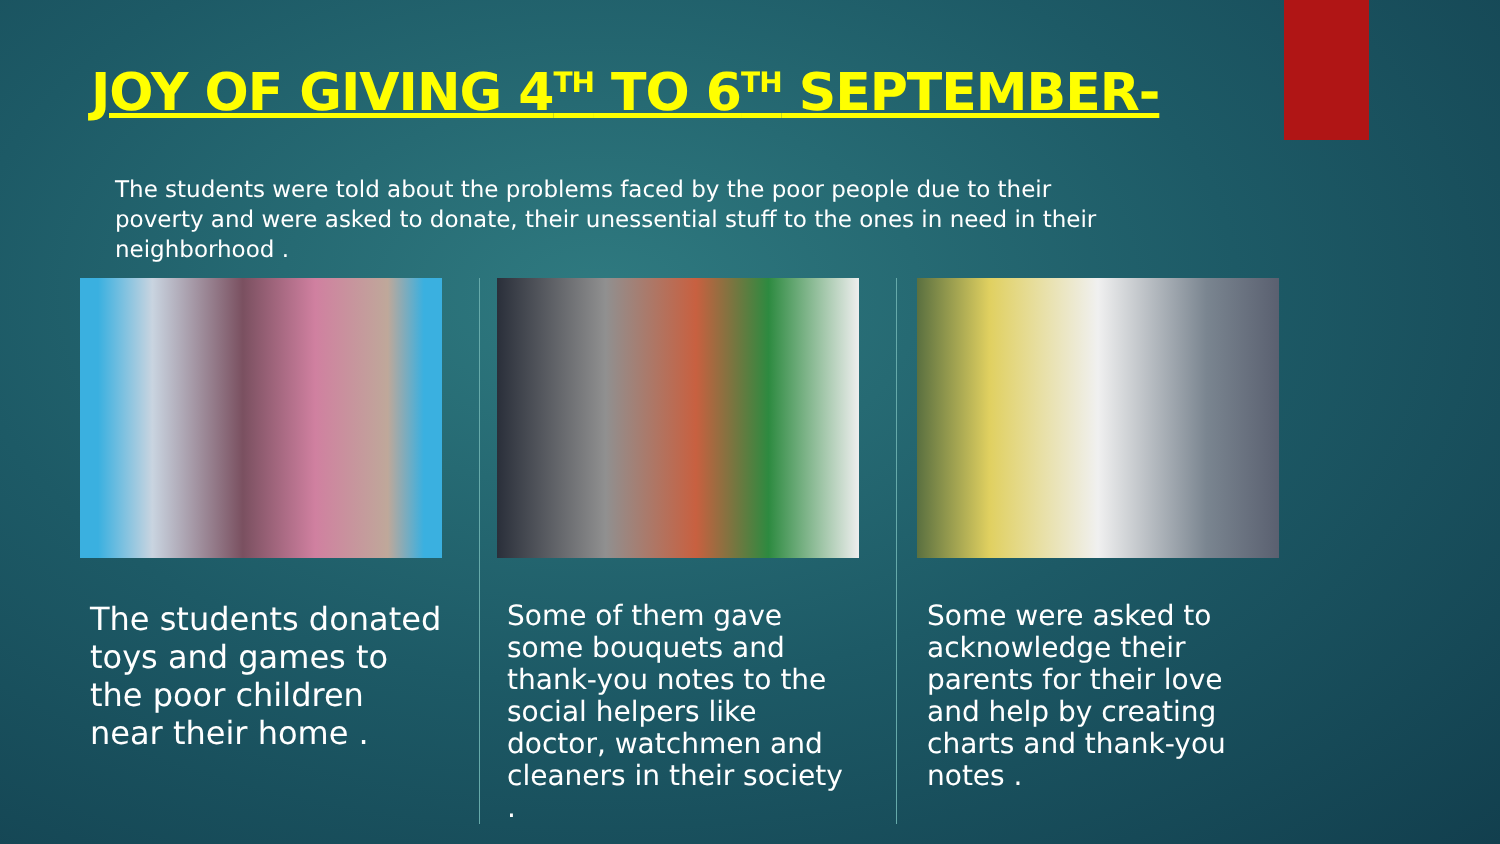JOY OF GIVING 4<sup>TH</sup> TO 6<sup>TH</sup> SEPTEMBER-
The students were told about the problems faced by the poor people due to their poverty and were asked to donate, their unessential stuff to the ones in need in their neighborhood .
The students donated toys and games to the poor children near their home .
Some of them gave some bouquets and thank-you notes to the social helpers like doctor, watchmen and cleaners in their society .
Some were asked to acknowledge their parents for their love and help by creating charts and thank-you notes .